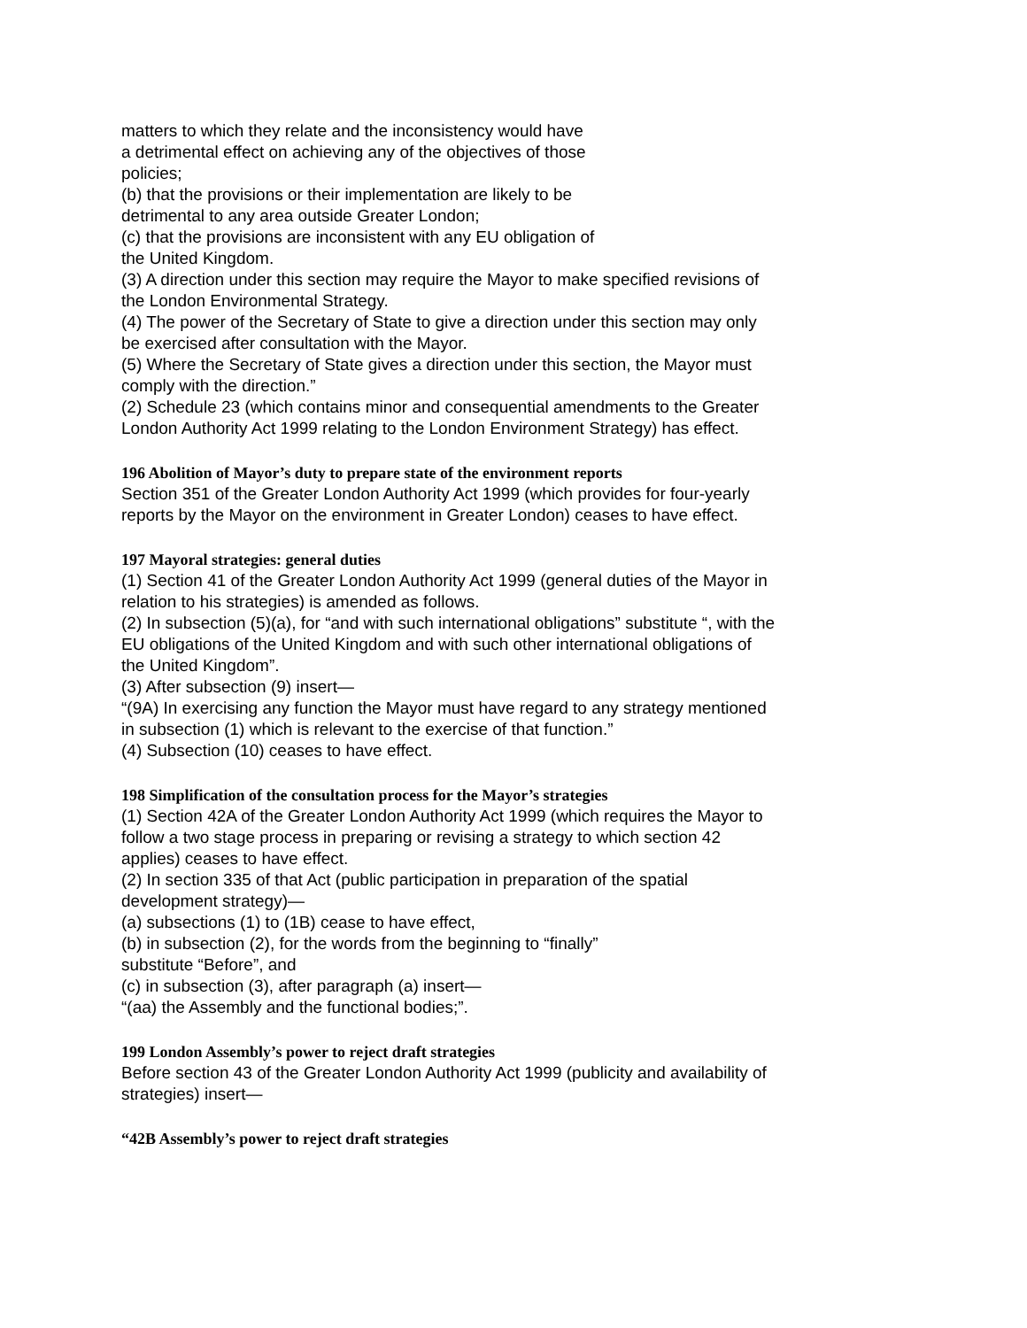matters to which they relate and the inconsistency would have
a detrimental effect on achieving any of the objectives of those
policies;
(b) that the provisions or their implementation are likely to be
detrimental to any area outside Greater London;
(c) that the provisions are inconsistent with any EU obligation of
the United Kingdom.
(3) A direction under this section may require the Mayor to make specified revisions of the London Environmental Strategy.
(4) The power of the Secretary of State to give a direction under this section may only be exercised after consultation with the Mayor.
(5) Where the Secretary of State gives a direction under this section, the Mayor must comply with the direction.”
(2) Schedule 23 (which contains minor and consequential amendments to the Greater London Authority Act 1999 relating to the London Environment Strategy) has effect.
196 Abolition of Mayor’s duty to prepare state of the environment reports
Section 351 of the Greater London Authority Act 1999 (which provides for four-yearly reports by the Mayor on the environment in Greater London) ceases to have effect.
197 Mayoral strategies: general duties
(1) Section 41 of the Greater London Authority Act 1999 (general duties of the Mayor in relation to his strategies) is amended as follows.
(2) In subsection (5)(a), for “and with such international obligations” substitute “, with the EU obligations of the United Kingdom and with such other international obligations of the United Kingdom”.
(3) After subsection (9) insert—
“(9A) In exercising any function the Mayor must have regard to any strategy mentioned in subsection (1) which is relevant to the exercise of that function.”
(4) Subsection (10) ceases to have effect.
198 Simplification of the consultation process for the Mayor’s strategies
(1) Section 42A of the Greater London Authority Act 1999 (which requires the Mayor to follow a two stage process in preparing or revising a strategy to which section 42 applies) ceases to have effect.
(2) In section 335 of that Act (public participation in preparation of the spatial development strategy)—
(a) subsections (1) to (1B) cease to have effect,
(b) in subsection (2), for the words from the beginning to “finally”
substitute “Before”, and
(c) in subsection (3), after paragraph (a) insert—
“(aa) the Assembly and the functional bodies;”.
199 London Assembly’s power to reject draft strategies
Before section 43 of the Greater London Authority Act 1999 (publicity and availability of strategies) insert—
“42B Assembly’s power to reject draft strategies